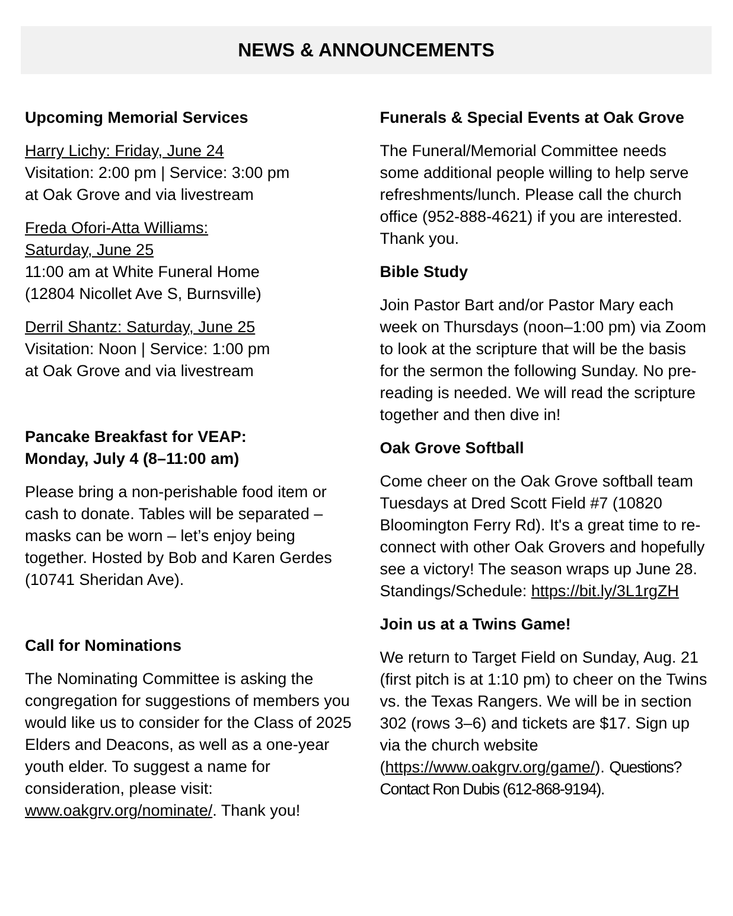NEWS & ANNOUNCEMENTS
Upcoming Memorial Services
Harry Lichy: Friday, June 24
Visitation: 2:00 pm | Service: 3:00 pm
at Oak Grove and via livestream
Freda Ofori-Atta Williams:
Saturday, June 25
11:00 am at White Funeral Home
(12804 Nicollet Ave S, Burnsville)
Derril Shantz: Saturday, June 25
Visitation: Noon | Service: 1:00 pm
at Oak Grove and via livestream
Pancake Breakfast for VEAP:
Monday, July 4 (8–11:00 am)
Please bring a non-perishable food item or cash to donate. Tables will be separated – masks can be worn – let’s enjoy being together. Hosted by Bob and Karen Gerdes (10741 Sheridan Ave).
Call for Nominations
The Nominating Committee is asking the congregation for suggestions of members you would like us to consider for the Class of 2025 Elders and Deacons, as well as a one-year youth elder. To suggest a name for consideration, please visit: www.oakgrv.org/nominate/. Thank you!
Funerals & Special Events at Oak Grove
The Funeral/Memorial Committee needs some additional people willing to help serve refreshments/lunch. Please call the church office (952-888-4621) if you are interested. Thank you.
Bible Study
Join Pastor Bart and/or Pastor Mary each week on Thursdays (noon–1:00 pm) via Zoom to look at the scripture that will be the basis for the sermon the following Sunday. No pre-reading is needed. We will read the scripture together and then dive in!
Oak Grove Softball
Come cheer on the Oak Grove softball team Tuesdays at Dred Scott Field #7 (10820 Bloomington Ferry Rd). It's a great time to re-connect with other Oak Grovers and hopefully see a victory! The season wraps up June 28. Standings/Schedule: https://bit.ly/3L1rgZH
Join us at a Twins Game!
We return to Target Field on Sunday, Aug. 21 (first pitch is at 1:10 pm) to cheer on the Twins vs. the Texas Rangers. We will be in section 302 (rows 3–6) and tickets are $17. Sign up via the church website (https://www.oakgrv.org/game/). Questions? Contact Ron Dubis (612-868-9194).